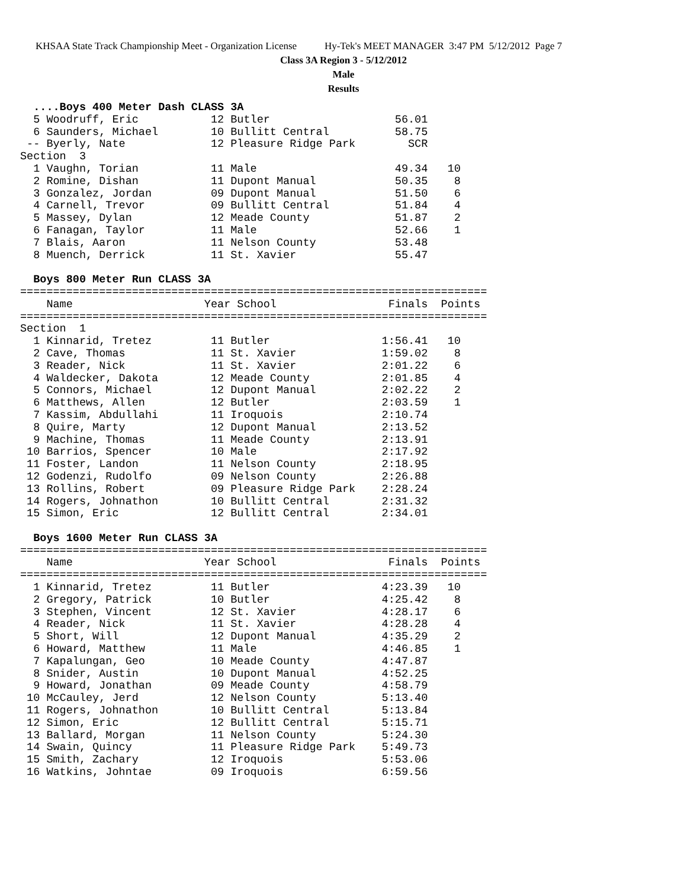KHSAA State Track Championship Meet - Organization License Hy-Tek's MEET MANAGER 3:47 PM 5/12/2012 Page 7
Class 3A Region 3 - 5/12/2012
Male
Results
  ....Boys 400 Meter Dash CLASS 3A
  5 Woodruff, Eric           12 Butler                   56.01
  6 Saunders, Michael        10 Bullitt Central          58.75
 -- Byerly, Nate             12 Pleasure Ridge Park        SCR
Section  3
  1 Vaughn, Torian           11 Male                     49.34   10
  2 Romine, Dishan           11 Dupont Manual            50.35    8
  3 Gonzalez, Jordan         09 Dupont Manual            51.50    6
  4 Carnell, Trevor          09 Bullitt Central          51.84    4
  5 Massey, Dylan            12 Meade County             51.87    2
  6 Fanagan, Taylor          11 Male                     52.66    1
  7 Blais, Aaron             11 Nelson County            53.48
  8 Muench, Derrick          11 St. Xavier               55.47

  Boys 800 Meter Run CLASS 3A
=======================================================================
    Name                    Year School                 Finals  Points
=======================================================================
Section  1
  1 Kinnarid, Tretez         11 Butler                 1:56.41   10
  2 Cave, Thomas             11 St. Xavier             1:59.02    8
  3 Reader, Nick             11 St. Xavier             2:01.22    6
  4 Waldecker, Dakota        12 Meade County           2:01.85    4
  5 Connors, Michael         12 Dupont Manual          2:02.22    2
  6 Matthews, Allen          12 Butler                 2:03.59    1
  7 Kassim, Abdullahi        11 Iroquois               2:10.74
  8 Quire, Marty             12 Dupont Manual          2:13.52
  9 Machine, Thomas          11 Meade County           2:13.91
 10 Barrios, Spencer         10 Male                   2:17.92
 11 Foster, Landon           11 Nelson County          2:18.95
 12 Godenzi, Rudolfo         09 Nelson County          2:26.88
 13 Rollins, Robert          09 Pleasure Ridge Park    2:28.24
 14 Rogers, Johnathon        10 Bullitt Central        2:31.32
 15 Simon, Eric              12 Bullitt Central        2:34.01

  Boys 1600 Meter Run CLASS 3A
=======================================================================
    Name                    Year School                 Finals  Points
=======================================================================
  1 Kinnarid, Tretez         11 Butler                 4:23.39   10
  2 Gregory, Patrick         10 Butler                 4:25.42    8
  3 Stephen, Vincent         12 St. Xavier             4:28.17    6
  4 Reader, Nick             11 St. Xavier             4:28.28    4
  5 Short, Will              12 Dupont Manual          4:35.29    2
  6 Howard, Matthew          11 Male                   4:46.85    1
  7 Kapalungan, Geo          10 Meade County           4:47.87
  8 Snider, Austin           10 Dupont Manual          4:52.25
  9 Howard, Jonathan         09 Meade County           4:58.79
 10 McCauley, Jerd           12 Nelson County          5:13.40
 11 Rogers, Johnathon        10 Bullitt Central        5:13.84
 12 Simon, Eric              12 Bullitt Central        5:15.71
 13 Ballard, Morgan          11 Nelson County          5:24.30
 14 Swain, Quincy            11 Pleasure Ridge Park    5:49.73
 15 Smith, Zachary           12 Iroquois               5:53.06
 16 Watkins, Johntae         09 Iroquois               6:59.56